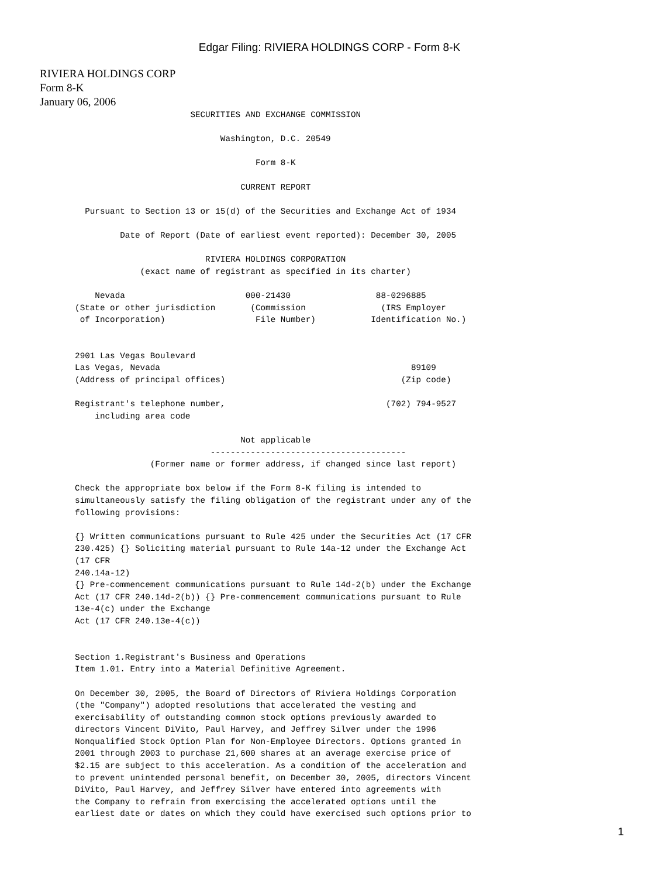Edgar Filing: RIVIERA HOLDINGS CORP - Form 8-K
RIVIERA HOLDINGS CORP
Form 8-K
January 06, 2006
                              SECURITIES AND EXCHANGE COMMISSION

                                    Washington, D.C. 20549

                                           Form 8-K

                                        CURRENT REPORT

         Pursuant to Section 13 or 15(d) of the Securities and Exchange Act of 1934

                Date of Report (Date of earliest event reported): December 30, 2005

                                 RIVIERA HOLDINGS CORPORATION
                    (exact name of registrant as specified in its charter)

           Nevada                        000-21430                 88-0296885
       (State or other jurisdiction       (Commission               (IRS Employer
        of Incorporation)                  File Number)           Identification No.)


       2901 Las Vegas Boulevard
       Las Vegas, Nevada                                                  89109
       (Address of principal offices)                                   (Zip code)

       Registrant's telephone number,                                (702) 794-9527
           including area code

                                        Not applicable
                                  ---------------------------------------
                      (Former name or former address, if changed since last report)

       Check the appropriate box below if the Form 8-K filing is intended to
       simultaneously satisfy the filing obligation of the registrant under any of the
       following provisions:

       {} Written communications pursuant to Rule 425 under the Securities Act (17 CFR
       230.425) {} Soliciting material pursuant to Rule 14a-12 under the Exchange Act
       (17 CFR
       240.14a-12)
       {} Pre-commencement communications pursuant to Rule 14d-2(b) under the Exchange
       Act (17 CFR 240.14d-2(b)) {} Pre-commencement communications pursuant to Rule
       13e-4(c) under the Exchange
       Act (17 CFR 240.13e-4(c))


       Section 1.Registrant's Business and Operations
       Item 1.01. Entry into a Material Definitive Agreement.

       On December 30, 2005, the Board of Directors of Riviera Holdings Corporation
       (the "Company") adopted resolutions that accelerated the vesting and
       exercisability of outstanding common stock options previously awarded to
       directors Vincent DiVito, Paul Harvey, and Jeffrey Silver under the 1996
       Nonqualified Stock Option Plan for Non-Employee Directors. Options granted in
       2001 through 2003 to purchase 21,600 shares at an average exercise price of
       $2.15 are subject to this acceleration. As a condition of the acceleration and
       to prevent unintended personal benefit, on December 30, 2005, directors Vincent
       DiVito, Paul Harvey, and Jeffrey Silver have entered into agreements with
       the Company to refrain from exercising the accelerated options until the
       earliest date or dates on which they could have exercised such options prior to
1